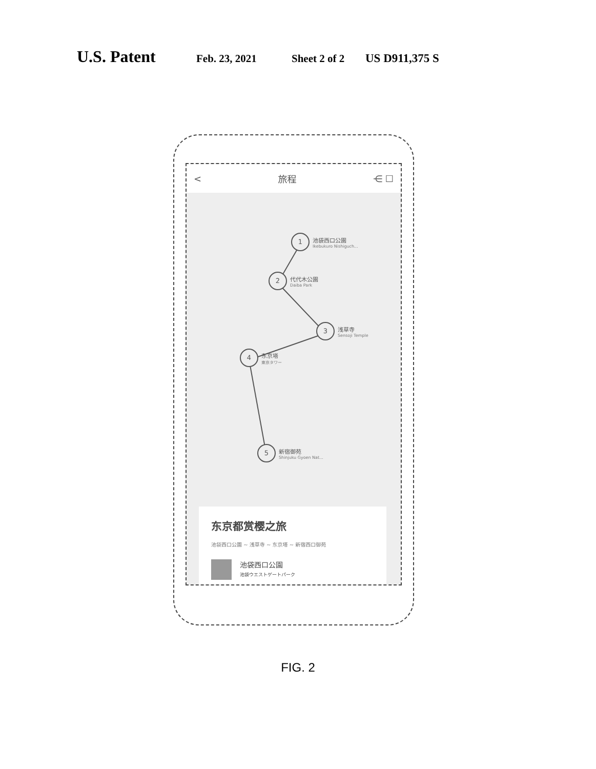U.S. Patent Feb. 23, 2021 Sheet 2 of 2 US D911,375 S
< 旅程 ⋲ ☐
1 池袋西口公園
Ikebukuro Nishiguch...
2 代代木公園
Daiba Park
3 浅草寺
Sensoji Temple
4 东京塔
東京タワー
5 新宿御苑
Shinjuku Gyoen Nat...
东京都赏樱之旅
池袋西口公園 ~ 浅草寺 ~ 东京塔 ~ 新宿西口御苑
池袋西口公園
池袋ウエストゲートパーク
FIG. 2